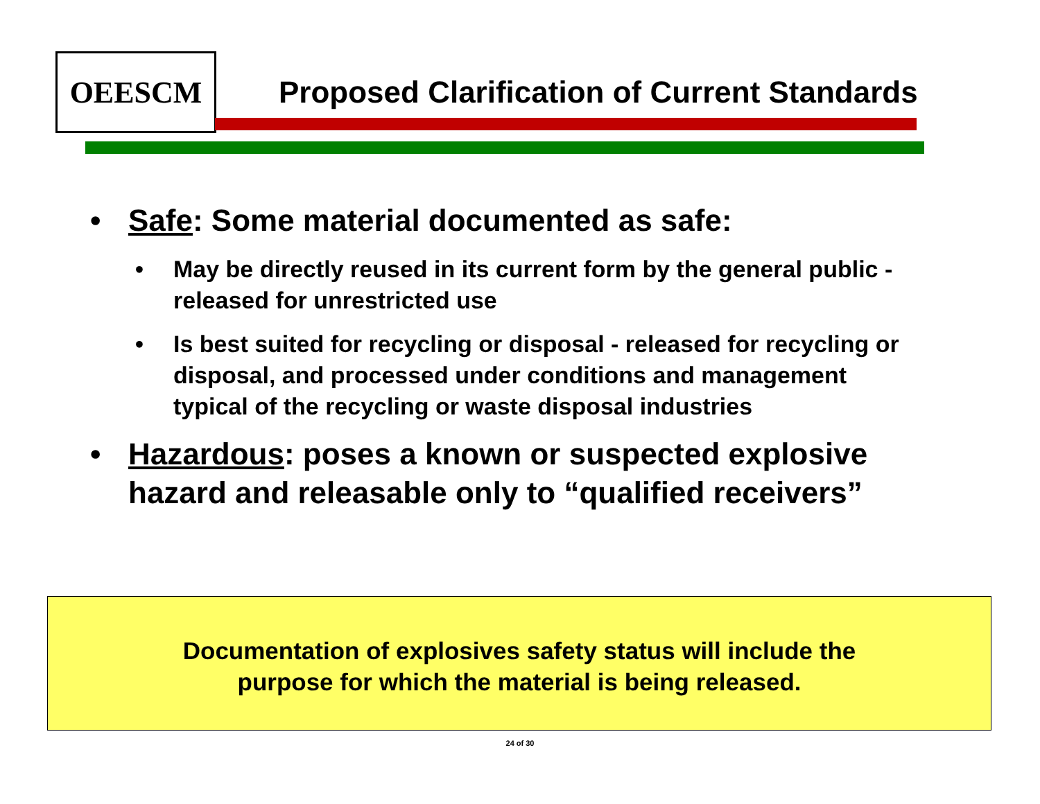OEESCM
Proposed Clarification of Current Standards
• Safe: Some material documented as safe:
• May be directly reused in its current form by the general public - released for unrestricted use
• Is best suited for recycling or disposal - released for recycling or disposal, and processed under conditions and management typical of the recycling or waste disposal industries
• Hazardous: poses a known or suspected explosive hazard and releasable only to “qualified receivers”
Documentation of explosives safety status will include the
purpose for which the material is being released.
24 of 30